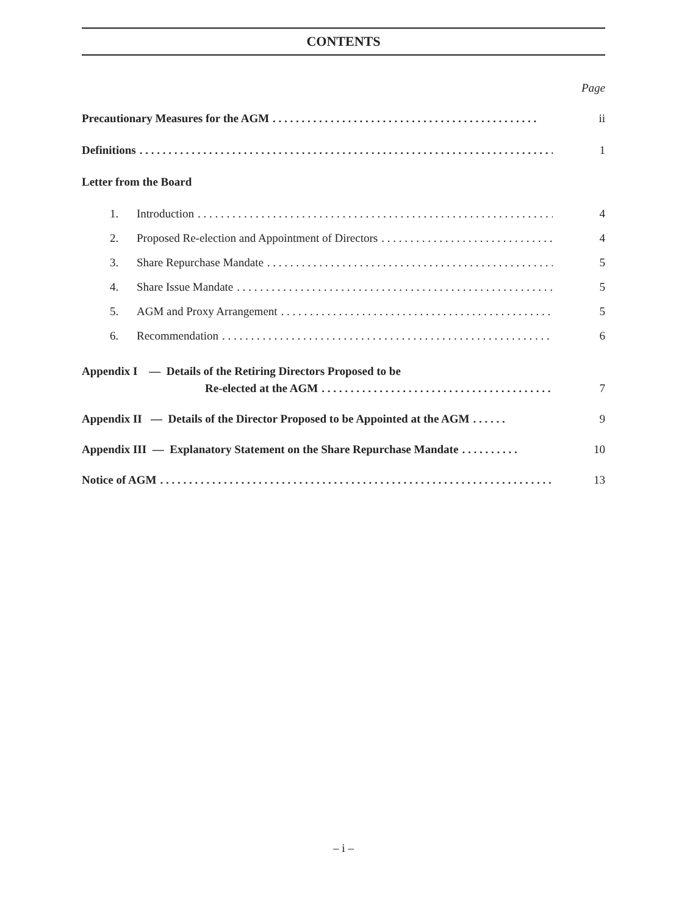CONTENTS
Page
Precautionary Measures for the AGM. . . . . . . . . . . . . . . . . . . . . . . . . . . . . . . . . . . . . . . . . . . . . . ii
Definitions. . . . . . . . . . . . . . . . . . . . . . . . . . . . . . . . . . . . . . . . . . . . . . . . . . . . . . . . . . . . . . . . . . . . . . . . . . . 1
Letter from the Board
1. Introduction. . . . . . . . . . . . . . . . . . . . . . . . . . . . . . . . . . . . . . . . . . . . . . . . . . . . . . . . . . . . . . . . 4
2. Proposed Re-election and Appointment of Directors. . . . . . . . . . . . . . . . . . . . . . . . . . . . . . . . . 4
3. Share Repurchase Mandate. . . . . . . . . . . . . . . . . . . . . . . . . . . . . . . . . . . . . . . . . . . . . . . . . . . . . 5
4. Share Issue Mandate. . . . . . . . . . . . . . . . . . . . . . . . . . . . . . . . . . . . . . . . . . . . . . . . . . . . . . . . . . . 5
5. AGM and Proxy Arrangement. . . . . . . . . . . . . . . . . . . . . . . . . . . . . . . . . . . . . . . . . . . . . . . . . . . . 5
6. Recommendation. . . . . . . . . . . . . . . . . . . . . . . . . . . . . . . . . . . . . . . . . . . . . . . . . . . . . . . . . . . . . 6
Appendix I — Details of the Retiring Directors Proposed to be
Re-elected at the AGM. . . . . . . . . . . . . . . . . . . . . . . . . . . . . . . . . . . . . . . . . . . . . 7
Appendix II — Details of the Director Proposed to be Appointed at the AGM. . . . . . 9
Appendix III — Explanatory Statement on the Share Repurchase Mandate. . . . . . . . . . 10
Notice of AGM. . . . . . . . . . . . . . . . . . . . . . . . . . . . . . . . . . . . . . . . . . . . . . . . . . . . . . . . . . . . . . . . . . . . . . . 13
– i –